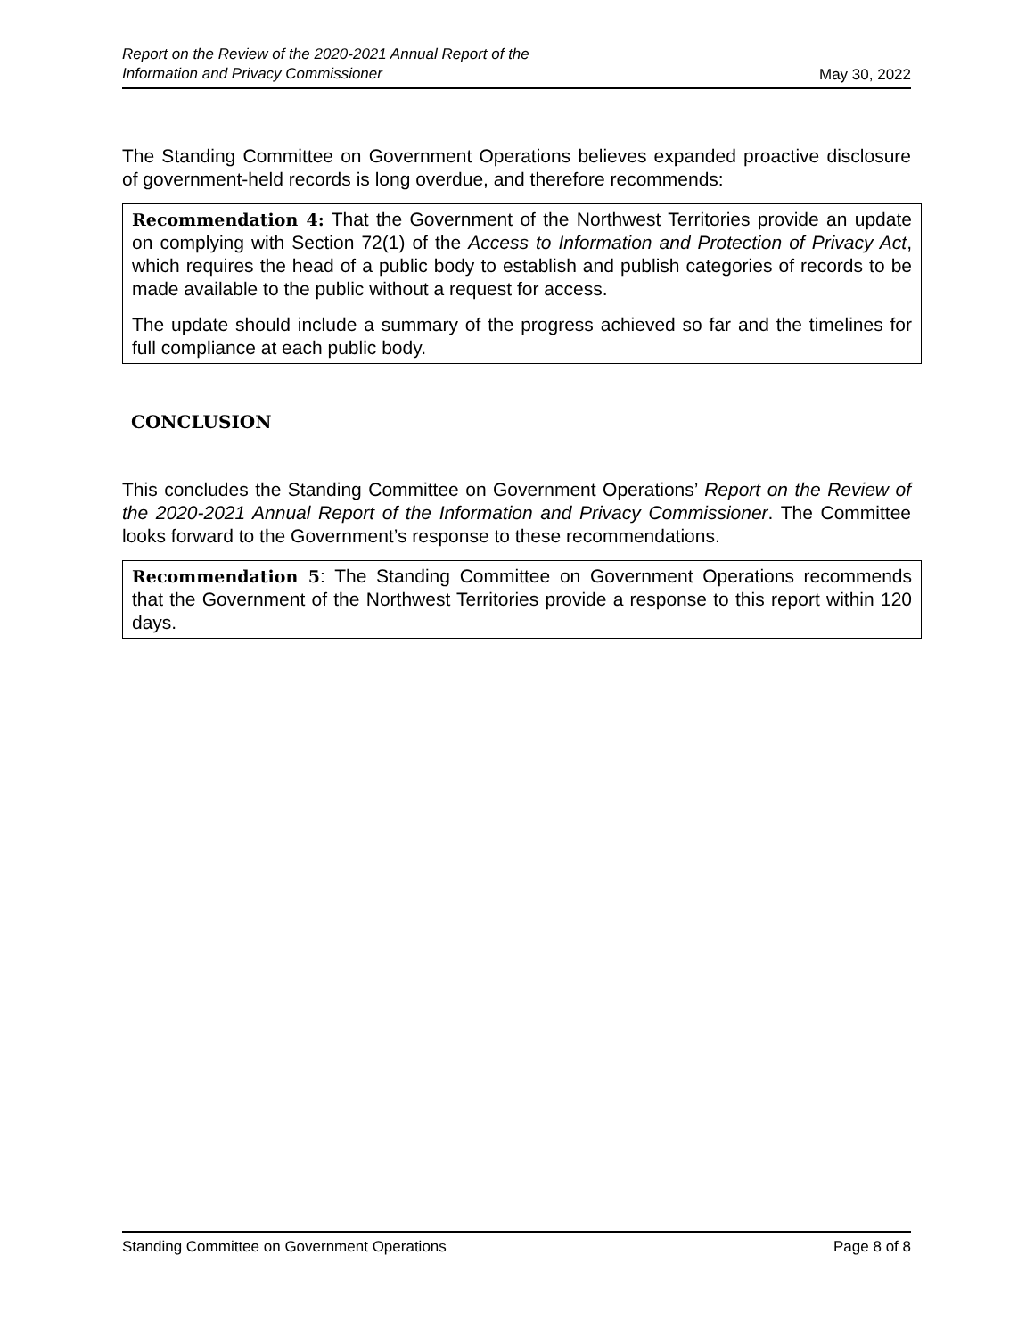Report on the Review of the 2020-2021 Annual Report of the
Information and Privacy Commissioner May 30, 2022
The Standing Committee on Government Operations believes expanded proactive disclosure of government-held records is long overdue, and therefore recommends:
Recommendation 4: That the Government of the Northwest Territories provide an update on complying with Section 72(1) of the Access to Information and Protection of Privacy Act, which requires the head of a public body to establish and publish categories of records to be made available to the public without a request for access.
The update should include a summary of the progress achieved so far and the timelines for full compliance at each public body.
CONCLUSION
This concludes the Standing Committee on Government Operations’ Report on the Review of the 2020-2021 Annual Report of the Information and Privacy Commissioner. The Committee looks forward to the Government’s response to these recommendations.
Recommendation 5: The Standing Committee on Government Operations recommends that the Government of the Northwest Territories provide a response to this report within 120 days.
Standing Committee on Government Operations Page 8 of 8